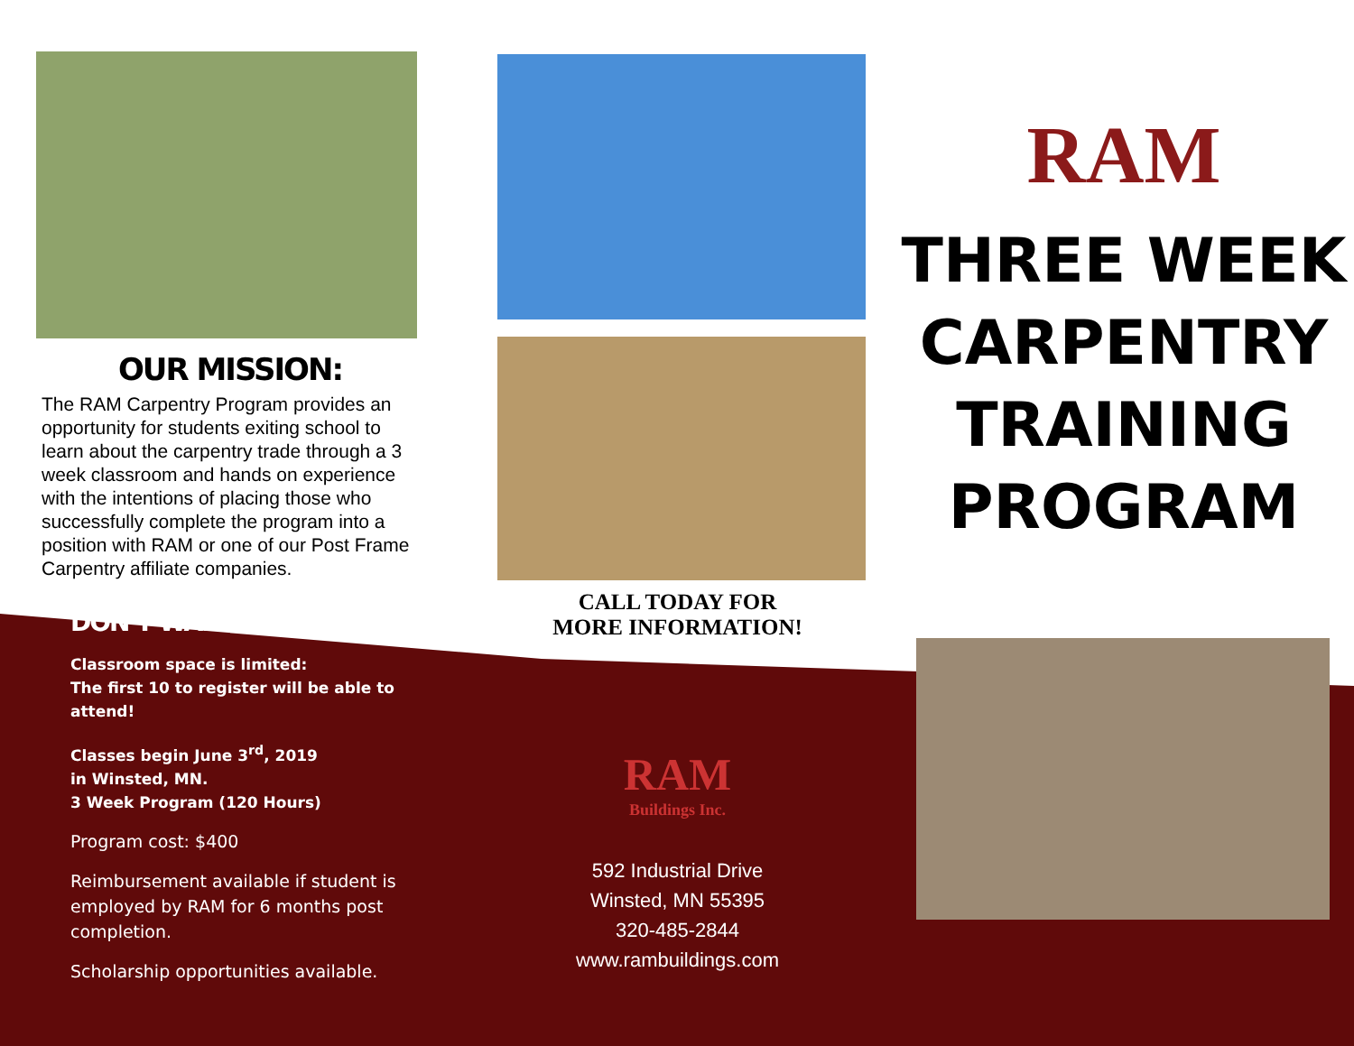OUR MISSION:
The RAM Carpentry Program provides an opportunity for students exiting school to learn about the carpentry trade through a 3 week classroom and hands on experience with the intentions of placing those who successfully complete the program into a position with RAM or one of our Post Frame Carpentry affiliate companies.
DON’T WAIT!
Classroom space is limited:
The first 10 to register will be able to attend!
Classes begin June 3<sup>rd</sup>, 2019
in Winsted, MN.
3 Week Program (120 Hours)
Program cost: $400
Reimbursement available if student is employed by RAM for 6 months post completion.
Scholarship opportunities available.
CALL TODAY FOR
MORE INFORMATION!
RAM
Buildings Inc.
592 Industrial Drive
Winsted, MN 55395
320-485-2844
www.rambuildings.com
RAM
THREE WEEK
CARPENTRY
TRAINING
PROGRAM